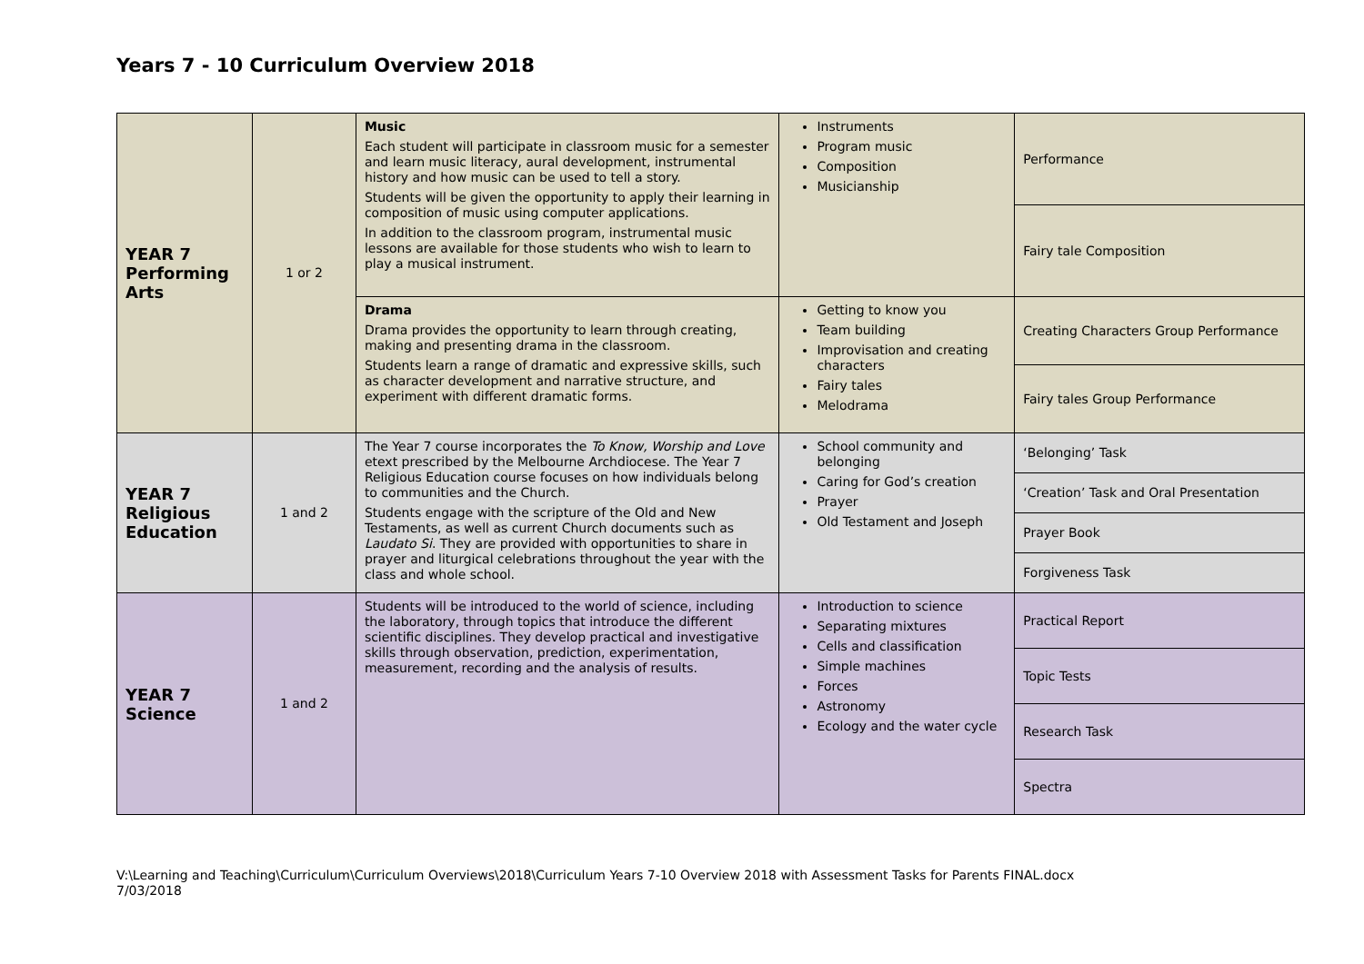Years 7 - 10 Curriculum Overview 2018
| YEAR 7 Performing Arts | 1 or 2 | Music Each student will participate in classroom music for a semester and learn music literacy, aural development, instrumental history and how music can be used to tell a story. Students will be given the opportunity to apply their learning in composition of music using computer applications. In addition to the classroom program, instrumental music lessons are available for those students who wish to learn to play a musical instrument. | Instruments Program music Composition Musicianship | Performance |
| | | | | Fairy tale Composition |
| | | Drama Drama provides the opportunity to learn through creating, making and presenting drama in the classroom. Students learn a range of dramatic and expressive skills, such as character development and narrative structure, and experiment with different dramatic forms. | Getting to know you Team building Improvisation and creating characters Fairy tales Melodrama | Creating Characters Group Performance |
| | | | | Fairy tales Group Performance |
| YEAR 7 Religious Education | 1 and 2 | The Year 7 course incorporates the To Know, Worship and Love etext prescribed by the Melbourne Archdiocese. The Year 7 Religious Education course focuses on how individuals belong to communities and the Church. Students engage with the scripture of the Old and New Testaments, as well as current Church documents such as Laudato Si . They are provided with opportunities to share in prayer and liturgical celebrations throughout the year with the class and whole school. | School community and belonging Caring for God’s creation Prayer Old Testament and Joseph | ‘Belonging’ Task |
| | | | | ‘Creation’ Task and Oral Presentation |
| | | | | Prayer Book |
| | | | | Forgiveness Task |
| YEAR 7 Science | 1 and 2 | Students will be introduced to the world of science, including the laboratory, through topics that introduce the different scientific disciplines. They develop practical and investigative skills through observation, prediction, experimentation, measurement, recording and the analysis of results. | Introduction to science Separating mixtures Cells and classification Simple machines Forces Astronomy Ecology and the water cycle | Practical Report |
| | | | | Topic Tests |
| | | | | Research Task |
| | | | | Spectra |
V:\Learning and Teaching\Curriculum\Curriculum Overviews\2018\Curriculum Years 7-10 Overview 2018 with Assessment Tasks for Parents FINAL.docx
7/03/2018